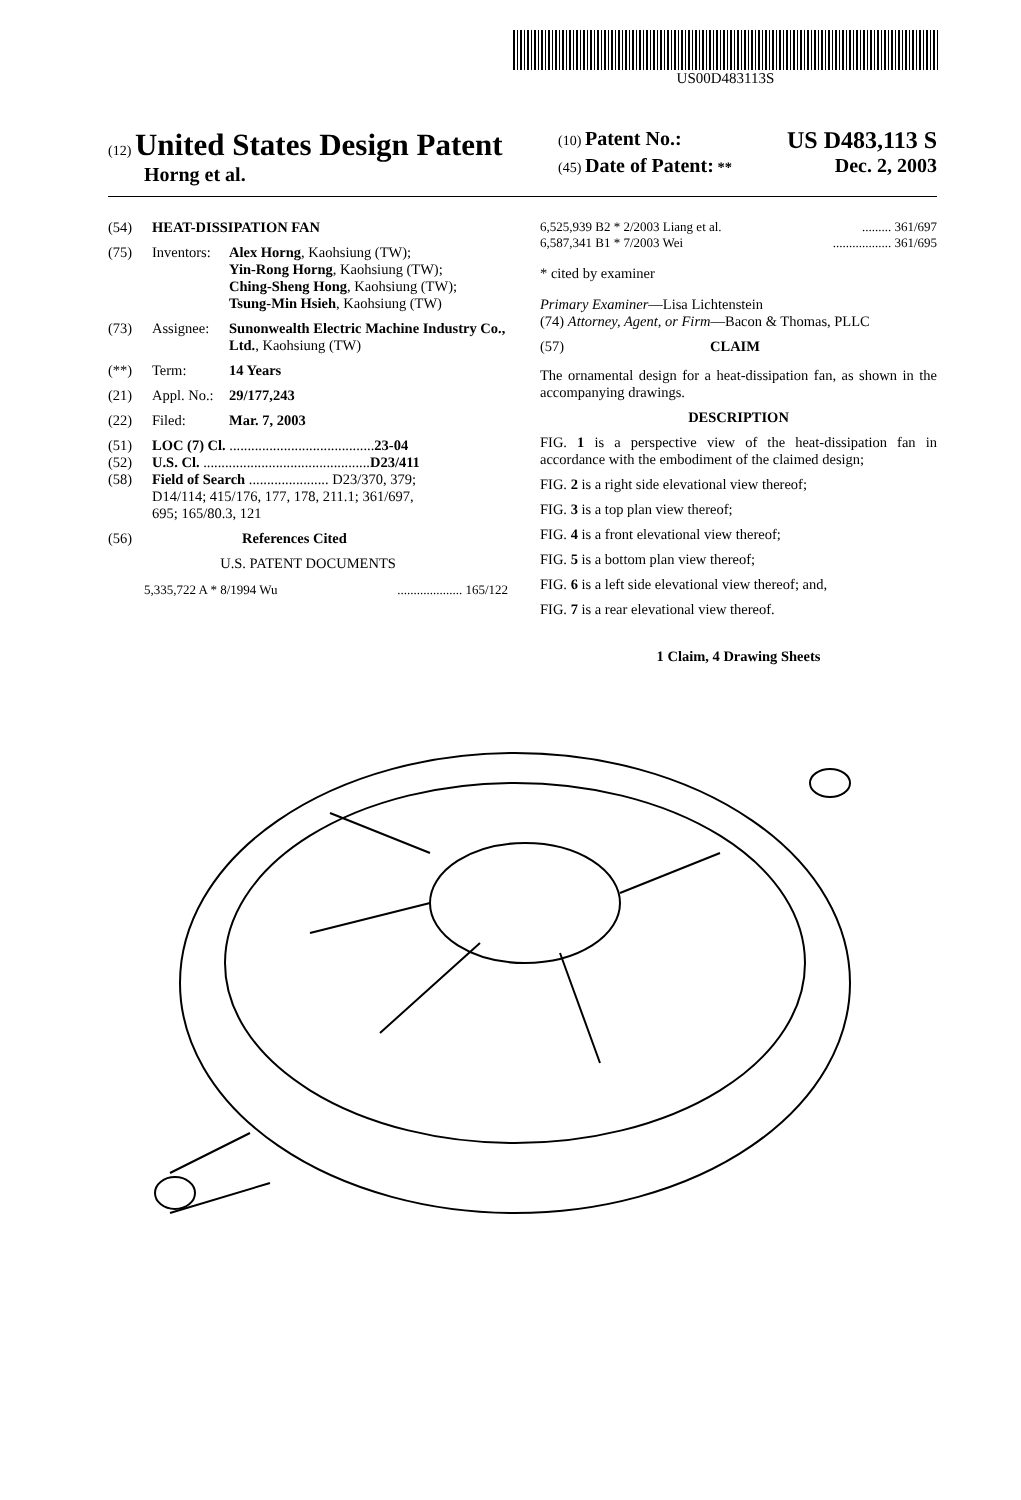US00D483113S
(12) United States Design Patent
Horng et al.
(10) Patent No.: US D483,113 S
(45) Date of Patent: ** Dec. 2, 2003
(54) HEAT-DISSIPATION FAN
(75) Inventors: Alex Horng, Kaohsiung (TW);
Yin-Rong Horng, Kaohsiung (TW);
Ching-Sheng Hong, Kaohsiung (TW);
Tsung-Min Hsieh, Kaohsiung (TW)
(73) Assignee: Sunonwealth Electric Machine Industry Co., Ltd., Kaohsiung (TW)
(**) Term: 14 Years
(21) Appl. No.: 29/177,243
(22) Filed: Mar. 7, 2003
(51) LOC (7) Cl. ........................................ 23-04
(52) U.S. Cl. .............................................. D23/411
(58) Field of Search ...................... D23/370, 379;
D14/114; 415/176, 177, 178, 211.1; 361/697,
695; 165/80.3, 121
(56) References Cited
U.S. PATENT DOCUMENTS
5,335,722 A * 8/1994 Wu.................... 165/122
6,525,939 B2 * 2/2003 Liang et al.......... 361/697
6,587,341 B1 * 7/2003 Wei.................. 361/695
* cited by examiner
Primary Examiner—Lisa Lichtenstein
(74) Attorney, Agent, or Firm—Bacon & Thomas, PLLC
(57) CLAIM
The ornamental design for a heat-dissipation fan, as shown in the accompanying drawings.
DESCRIPTION
FIG. 1 is a perspective view of the heat-dissipation fan in accordance with the embodiment of the claimed design;
FIG. 2 is a right side elevational view thereof;
FIG. 3 is a top plan view thereof;
FIG. 4 is a front elevational view thereof;
FIG. 5 is a bottom plan view thereof;
FIG. 6 is a left side elevational view thereof; and,
FIG. 7 is a rear elevational view thereof.
1 Claim, 4 Drawing Sheets